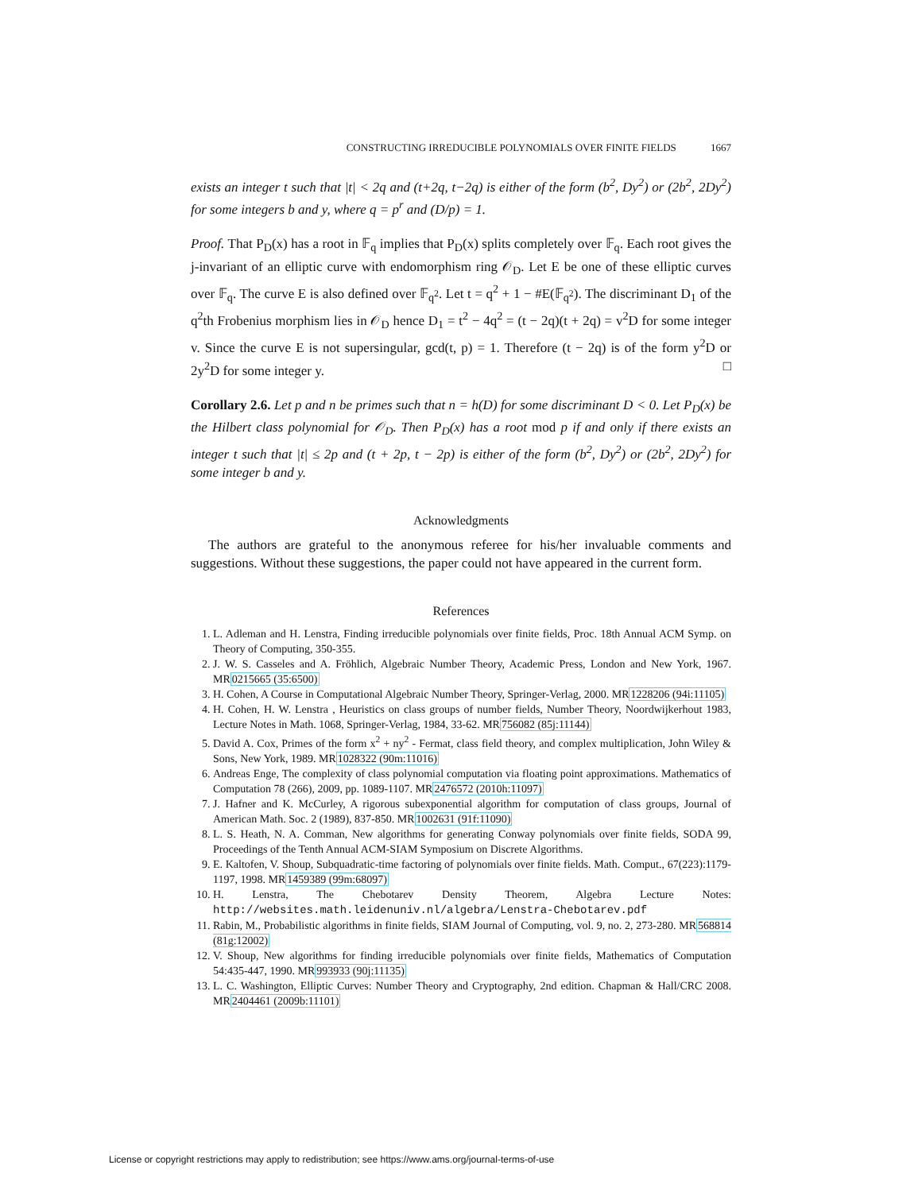CONSTRUCTING IRREDUCIBLE POLYNOMIALS OVER FINITE FIELDS 1667
exists an integer t such that |t| < 2q and (t+2q, t−2q) is either of the form (b<sup>2</sup>, Dy<sup>2</sup>) or (2b<sup>2</sup>, 2Dy<sup>2</sup>) for some integers b and y, where q = p<sup>r</sup> and (D/p) = 1.
Proof. That P<sub>D</sub>(x) has a root in 𝔽<sub>q</sub> implies that P<sub>D</sub>(x) splits completely over 𝔽<sub>q</sub>. Each root gives the j-invariant of an elliptic curve with endomorphism ring 𝒪<sub>D</sub>. Let E be one of these elliptic curves over 𝔽<sub>q</sub>. The curve E is also defined over 𝔽<sub>q<sup>2</sup></sub>. Let t = q<sup>2</sup> + 1 − #E(𝔽<sub>q<sup>2</sup></sub>). The discriminant D<sub>1</sub> of the q<sup>2</sup>th Frobenius morphism lies in 𝒪<sub>D</sub> hence D<sub>1</sub> = t<sup>2</sup> − 4q<sup>2</sup> = (t − 2q)(t + 2q) = v<sup>2</sup>D for some integer v. Since the curve E is not supersingular, gcd(t, p) = 1. Therefore (t − 2q) is of the form y<sup>2</sup>D or 2y<sup>2</sup>D for some integer y. □
Corollary 2.6. Let p and n be primes such that n = h(D) for some discriminant D < 0. Let P<sub>D</sub>(x) be the Hilbert class polynomial for 𝒪<sub>D</sub>. Then P<sub>D</sub>(x) has a root mod p if and only if there exists an integer t such that |t| ≤ 2p and (t + 2p, t − 2p) is either of the form (b<sup>2</sup>, Dy<sup>2</sup>) or (2b<sup>2</sup>, 2Dy<sup>2</sup>) for some integer b and y.
Acknowledgments
The authors are grateful to the anonymous referee for his/her invaluable comments and suggestions. Without these suggestions, the paper could not have appeared in the current form.
References
1. L. Adleman and H. Lenstra, Finding irreducible polynomials over finite fields, Proc. 18th Annual ACM Symp. on Theory of Computing, 350-355.
2. J. W. S. Casseles and A. Fröhlich, Algebraic Number Theory, Academic Press, London and New York, 1967. MR0215665 (35:6500)
3. H. Cohen, A Course in Computational Algebraic Number Theory, Springer-Verlag, 2000. MR1228206 (94i:11105)
4. H. Cohen, H. W. Lenstra , Heuristics on class groups of number fields, Number Theory, Noordwijkerhout 1983, Lecture Notes in Math. 1068, Springer-Verlag, 1984, 33-62. MR756082 (85j:11144)
5. David A. Cox, Primes of the form x<sup>2</sup> + ny<sup>2</sup> - Fermat, class field theory, and complex multiplication, John Wiley & Sons, New York, 1989. MR1028322 (90m:11016)
6. Andreas Enge, The complexity of class polynomial computation via floating point approximations. Mathematics of Computation 78 (266), 2009, pp. 1089-1107. MR2476572 (2010h:11097)
7. J. Hafner and K. McCurley, A rigorous subexponential algorithm for computation of class groups, Journal of American Math. Soc. 2 (1989), 837-850. MR1002631 (91f:11090)
8. L. S. Heath, N. A. Comman, New algorithms for generating Conway polynomials over finite fields, SODA 99, Proceedings of the Tenth Annual ACM-SIAM Symposium on Discrete Algorithms.
9. E. Kaltofen, V. Shoup, Subquadratic-time factoring of polynomials over finite fields. Math. Comput., 67(223):1179-1197, 1998. MR1459389 (99m:68097)
10. H. Lenstra, The Chebotarev Density Theorem, Algebra Lecture Notes: http://websites.math.leidenuniv.nl/algebra/Lenstra-Chebotarev.pdf
11. Rabin, M., Probabilistic algorithms in finite fields, SIAM Journal of Computing, vol. 9, no. 2, 273-280. MR568814 (81g:12002)
12. V. Shoup, New algorithms for finding irreducible polynomials over finite fields, Mathematics of Computation 54:435-447, 1990. MR993933 (90j:11135)
13. L. C. Washington, Elliptic Curves: Number Theory and Cryptography, 2nd edition. Chapman & Hall/CRC 2008. MR2404461 (2009b:11101)
License or copyright restrictions may apply to redistribution; see https://www.ams.org/journal-terms-of-use